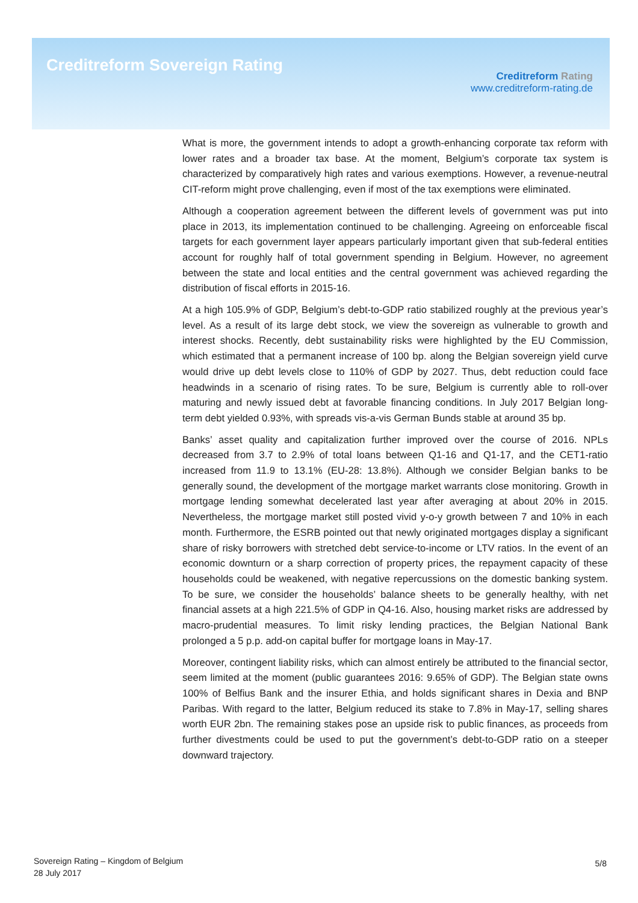Creditreform Sovereign Rating
Creditreform Rating
www.creditreform-rating.de
What is more, the government intends to adopt a growth-enhancing corporate tax reform with lower rates and a broader tax base. At the moment, Belgium’s corporate tax system is characterized by comparatively high rates and various exemptions. However, a revenue-neutral CIT-reform might prove challenging, even if most of the tax exemptions were eliminated.
Although a cooperation agreement between the different levels of government was put into place in 2013, its implementation continued to be challenging. Agreeing on enforceable fiscal targets for each government layer appears particularly important given that sub-federal entities account for roughly half of total government spending in Belgium. However, no agreement between the state and local entities and the central government was achieved regarding the distribution of fiscal efforts in 2015-16.
At a high 105.9% of GDP, Belgium’s debt-to-GDP ratio stabilized roughly at the previous year’s level. As a result of its large debt stock, we view the sovereign as vulnerable to growth and interest shocks. Recently, debt sustainability risks were highlighted by the EU Commission, which estimated that a permanent increase of 100 bp. along the Belgian sovereign yield curve would drive up debt levels close to 110% of GDP by 2027. Thus, debt reduction could face headwinds in a scenario of rising rates. To be sure, Belgium is currently able to roll-over maturing and newly issued debt at favorable financing conditions. In July 2017 Belgian long-term debt yielded 0.93%, with spreads vis-a-vis German Bunds stable at around 35 bp.
Banks’ asset quality and capitalization further improved over the course of 2016. NPLs decreased from 3.7 to 2.9% of total loans between Q1-16 and Q1-17, and the CET1-ratio increased from 11.9 to 13.1% (EU-28: 13.8%). Although we consider Belgian banks to be generally sound, the development of the mortgage market warrants close monitoring. Growth in mortgage lending somewhat decelerated last year after averaging at about 20% in 2015. Nevertheless, the mortgage market still posted vivid y-o-y growth between 7 and 10% in each month. Furthermore, the ESRB pointed out that newly originated mortgages display a significant share of risky borrowers with stretched debt service-to-income or LTV ratios. In the event of an economic downturn or a sharp correction of property prices, the repayment capacity of these households could be weakened, with negative repercussions on the domestic banking system. To be sure, we consider the households’ balance sheets to be generally healthy, with net financial assets at a high 221.5% of GDP in Q4-16. Also, housing market risks are addressed by macro-prudential measures. To limit risky lending practices, the Belgian National Bank prolonged a 5 p.p. add-on capital buffer for mortgage loans in May-17.
Moreover, contingent liability risks, which can almost entirely be attributed to the financial sector, seem limited at the moment (public guarantees 2016: 9.65% of GDP). The Belgian state owns 100% of Belfius Bank and the insurer Ethia, and holds significant shares in Dexia and BNP Paribas. With regard to the latter, Belgium reduced its stake to 7.8% in May-17, selling shares worth EUR 2bn. The remaining stakes pose an upside risk to public finances, as proceeds from further divestments could be used to put the government’s debt-to-GDP ratio on a steeper downward trajectory.
Sovereign Rating – Kingdom of Belgium
28 July 2017
5/8